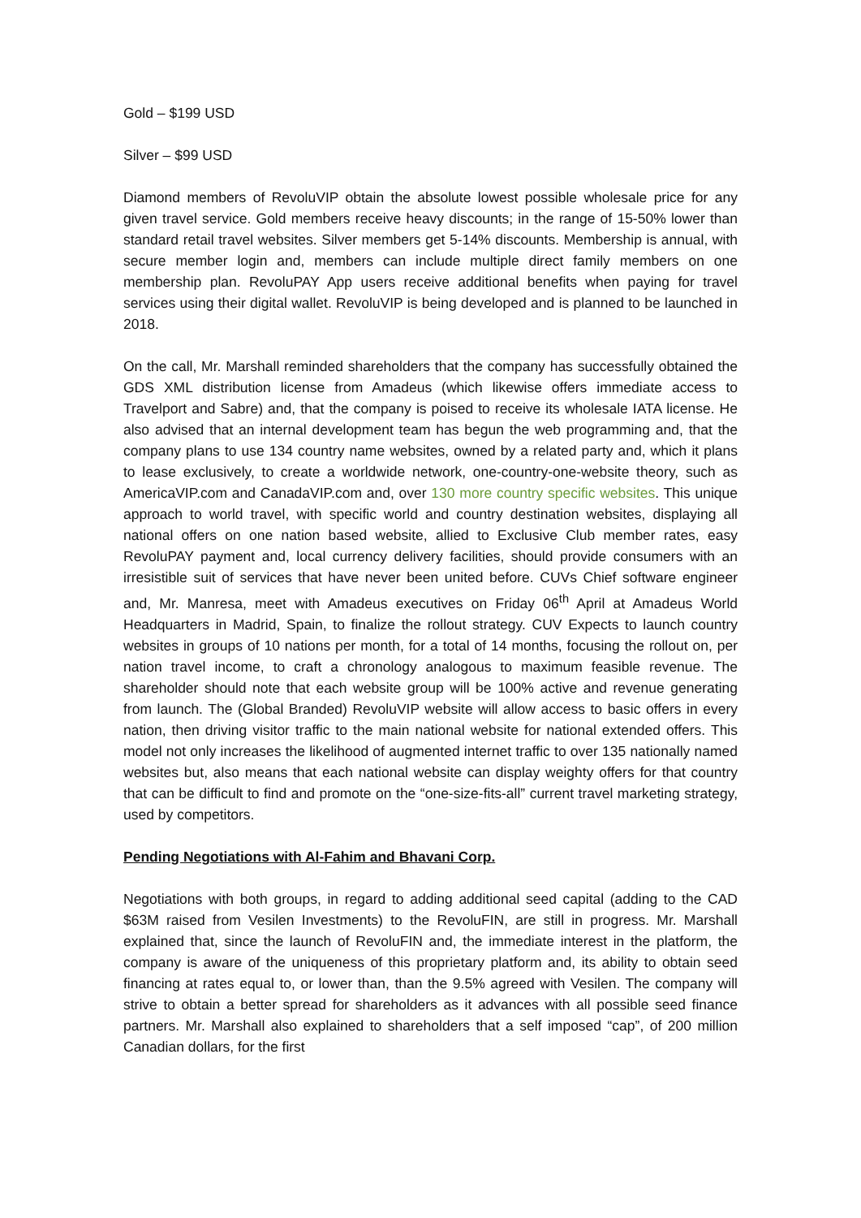Gold – $199 USD
Silver – $99 USD
Diamond members of RevoluVIP obtain the absolute lowest possible wholesale price for any given travel service. Gold members receive heavy discounts; in the range of 15-50% lower than standard retail travel websites. Silver members get 5-14% discounts. Membership is annual, with secure member login and, members can include multiple direct family members on one membership plan. RevoluPAY App users receive additional benefits when paying for travel services using their digital wallet. RevoluVIP is being developed and is planned to be launched in 2018.
On the call, Mr. Marshall reminded shareholders that the company has successfully obtained the GDS XML distribution license from Amadeus (which likewise offers immediate access to Travelport and Sabre) and, that the company is poised to receive its wholesale IATA license. He also advised that an internal development team has begun the web programming and, that the company plans to use 134 country name websites, owned by a related party and, which it plans to lease exclusively, to create a worldwide network, one-country-one-website theory, such as AmericaVIP.com and CanadaVIP.com and, over 130 more country specific websites. This unique approach to world travel, with specific world and country destination websites, displaying all national offers on one nation based website, allied to Exclusive Club member rates, easy RevoluPAY payment and, local currency delivery facilities, should provide consumers with an irresistible suit of services that have never been united before. CUVs Chief software engineer and, Mr. Manresa, meet with Amadeus executives on Friday 06<sup>th</sup> April at Amadeus World Headquarters in Madrid, Spain, to finalize the rollout strategy. CUV Expects to launch country websites in groups of 10 nations per month, for a total of 14 months, focusing the rollout on, per nation travel income, to craft a chronology analogous to maximum feasible revenue. The shareholder should note that each website group will be 100% active and revenue generating from launch. The (Global Branded) RevoluVIP website will allow access to basic offers in every nation, then driving visitor traffic to the main national website for national extended offers. This model not only increases the likelihood of augmented internet traffic to over 135 nationally named websites but, also means that each national website can display weighty offers for that country that can be difficult to find and promote on the “one-size-fits-all” current travel marketing strategy, used by competitors.
Pending Negotiations with Al-Fahim and Bhavani Corp.
Negotiations with both groups, in regard to adding additional seed capital (adding to the CAD $63M raised from Vesilen Investments) to the RevoluFIN, are still in progress. Mr. Marshall explained that, since the launch of RevoluFIN and, the immediate interest in the platform, the company is aware of the uniqueness of this proprietary platform and, its ability to obtain seed financing at rates equal to, or lower than, than the 9.5% agreed with Vesilen. The company will strive to obtain a better spread for shareholders as it advances with all possible seed finance partners. Mr. Marshall also explained to shareholders that a self imposed “cap”, of 200 million Canadian dollars, for the first